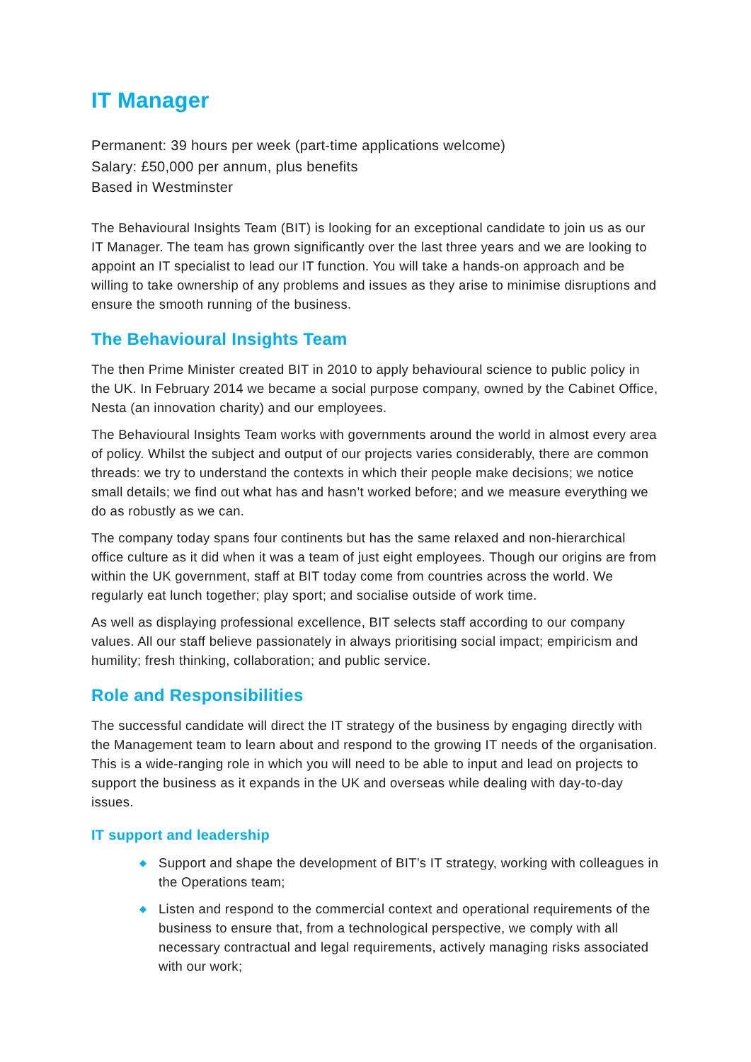IT Manager
Permanent: 39 hours per week (part-time applications welcome)
Salary: £50,000 per annum, plus benefits
Based in Westminster
The Behavioural Insights Team (BIT) is looking for an exceptional candidate to join us as our IT Manager. The team has grown significantly over the last three years and we are looking to appoint an IT specialist to lead our IT function. You will take a hands-on approach and be willing to take ownership of any problems and issues as they arise to minimise disruptions and ensure the smooth running of the business.
The Behavioural Insights Team
The then Prime Minister created BIT in 2010 to apply behavioural science to public policy in the UK. In February 2014 we became a social purpose company, owned by the Cabinet Office, Nesta (an innovation charity) and our employees.
The Behavioural Insights Team works with governments around the world in almost every area of policy. Whilst the subject and output of our projects varies considerably, there are common threads: we try to understand the contexts in which their people make decisions; we notice small details; we find out what has and hasn’t worked before; and we measure everything we do as robustly as we can.
The company today spans four continents but has the same relaxed and non-hierarchical office culture as it did when it was a team of just eight employees. Though our origins are from within the UK government, staff at BIT today come from countries across the world. We regularly eat lunch together; play sport; and socialise outside of work time.
As well as displaying professional excellence, BIT selects staff according to our company values. All our staff believe passionately in always prioritising social impact; empiricism and humility; fresh thinking, collaboration; and public service.
Role and Responsibilities
The successful candidate will direct the IT strategy of the business by engaging directly with the Management team to learn about and respond to the growing IT needs of the organisation. This is a wide-ranging role in which you will need to be able to input and lead on projects to support the business as it expands in the UK and overseas while dealing with day-to-day issues.
IT support and leadership
◆ Support and shape the development of BIT’s IT strategy, working with colleagues in the Operations team;
◆ Listen and respond to the commercial context and operational requirements of the business to ensure that, from a technological perspective, we comply with all necessary contractual and legal requirements, actively managing risks associated with our work;